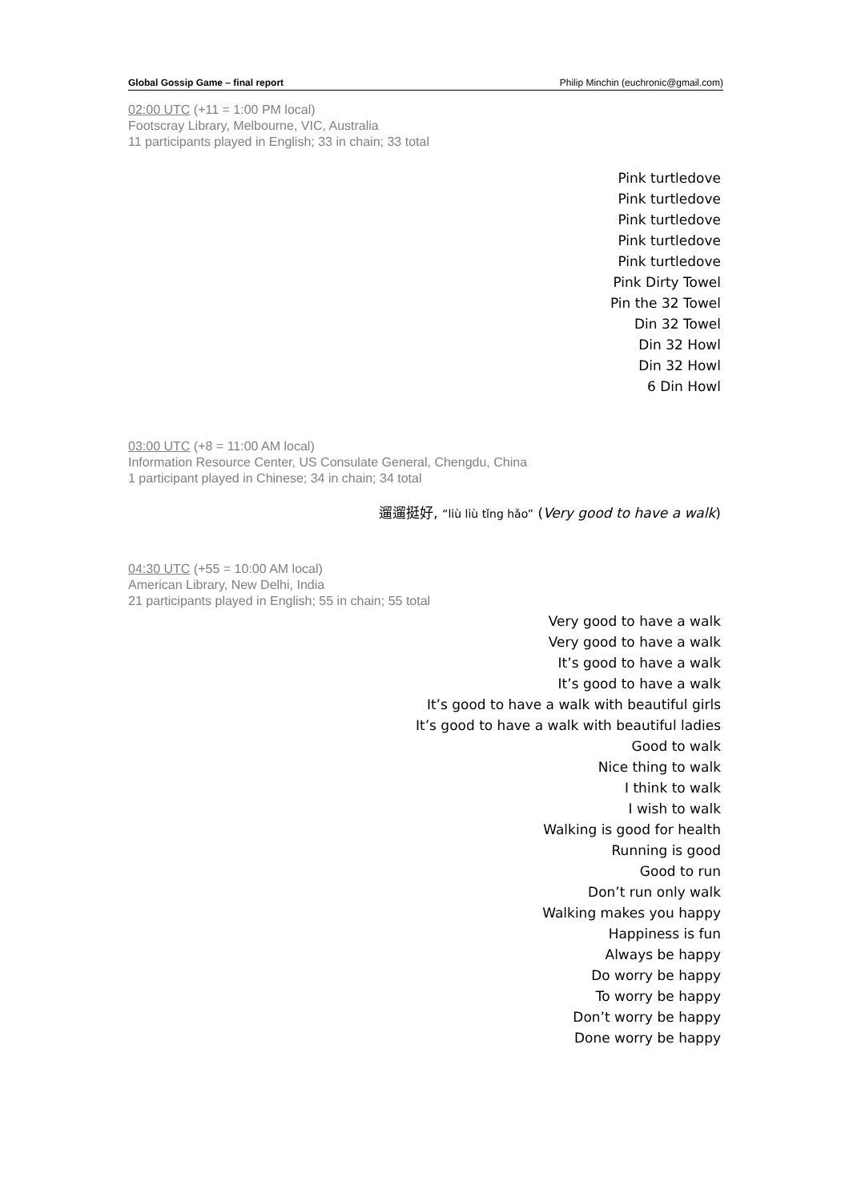Global Gossip Game – final report Philip Minchin (euchronic@gmail.com)
02:00 UTC (+11 = 1:00 PM local)
Footscray Library, Melbourne, VIC, Australia
11 participants played in English; 33 in chain; 33 total
Pink turtledove
Pink turtledove
Pink turtledove
Pink turtledove
Pink turtledove
Pink Dirty Towel
Pin the 32 Towel
Din 32 Towel
Din 32 Howl
Din 32 Howl
6 Din Howl
03:00 UTC (+8 = 11:00 AM local)
Information Resource Center, US Consulate General, Chengdu, China
1 participant played in Chinese; 34 in chain; 34 total
遛遛挺好, “liù liù tǐng hǎo” (Very good to have a walk)
04:30 UTC (+55 = 10:00 AM local)
American Library, New Delhi, India
21 participants played in English; 55 in chain; 55 total
Very good to have a walk
Very good to have a walk
It’s good to have a walk
It’s good to have a walk
It’s good to have a walk with beautiful girls
It’s good to have a walk with beautiful ladies
Good to walk
Nice thing to walk
I think to walk
I wish to walk
Walking is good for health
Running is good
Good to run
Don’t run only walk
Walking makes you happy
Happiness is fun
Always be happy
Do worry be happy
To worry be happy
Don’t worry be happy
Done worry be happy